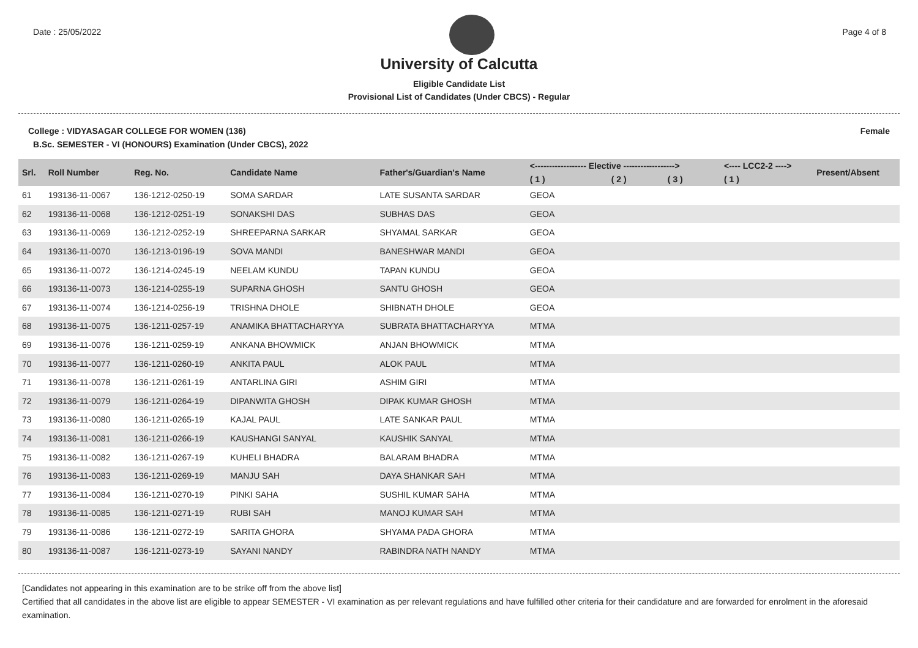Date : 25/05/2022 Page 4 of 8
University of Calcutta
Eligible Candidate List
Provisional List of Candidates (Under CBCS) - Regular
College : VIDYASAGAR COLLEGE FOR WOMEN (136) Female
B.Sc. SEMESTER - VI (HONOURS) Examination (Under CBCS), 2022
| Srl. | Roll Number | Reg. No. | Candidate Name | Father's/Guardian's Name | <------------------ Elective ------------------> | | | <---- LCC2-2 ----> | Present/Absent |
| --- | --- | --- | --- | --- | --- | --- | --- | --- | --- |
| | | | | | ( 1 ) | ( 2 ) | ( 3 ) | ( 1 ) | |
| 61 | 193136-11-0067 | 136-1212-0250-19 | SOMA SARDAR | LATE SUSANTA SARDAR | GEOA | | | | |
| 62 | 193136-11-0068 | 136-1212-0251-19 | SONAKSHI DAS | SUBHAS DAS | GEOA | | | | |
| 63 | 193136-11-0069 | 136-1212-0252-19 | SHREEPARNA SARKAR | SHYAMAL SARKAR | GEOA | | | | |
| 64 | 193136-11-0070 | 136-1213-0196-19 | SOVA MANDI | BANESHWAR MANDI | GEOA | | | | |
| 65 | 193136-11-0072 | 136-1214-0245-19 | NEELAM KUNDU | TAPAN KUNDU | GEOA | | | | |
| 66 | 193136-11-0073 | 136-1214-0255-19 | SUPARNA GHOSH | SANTU GHOSH | GEOA | | | | |
| 67 | 193136-11-0074 | 136-1214-0256-19 | TRISHNA DHOLE | SHIBNATH DHOLE | GEOA | | | | |
| 68 | 193136-11-0075 | 136-1211-0257-19 | ANAMIKA BHATTACHARYYA | SUBRATA BHATTACHARYYA | MTMA | | | | |
| 69 | 193136-11-0076 | 136-1211-0259-19 | ANKANA BHOWMICK | ANJAN BHOWMICK | MTMA | | | | |
| 70 | 193136-11-0077 | 136-1211-0260-19 | ANKITA PAUL | ALOK PAUL | MTMA | | | | |
| 71 | 193136-11-0078 | 136-1211-0261-19 | ANTARLINA GIRI | ASHIM GIRI | MTMA | | | | |
| 72 | 193136-11-0079 | 136-1211-0264-19 | DIPANWITA GHOSH | DIPAK KUMAR GHOSH | MTMA | | | | |
| 73 | 193136-11-0080 | 136-1211-0265-19 | KAJAL PAUL | LATE SANKAR PAUL | MTMA | | | | |
| 74 | 193136-11-0081 | 136-1211-0266-19 | KAUSHANGI SANYAL | KAUSHIK SANYAL | MTMA | | | | |
| 75 | 193136-11-0082 | 136-1211-0267-19 | KUHELI BHADRA | BALARAM BHADRA | MTMA | | | | |
| 76 | 193136-11-0083 | 136-1211-0269-19 | MANJU SAH | DAYA SHANKAR SAH | MTMA | | | | |
| 77 | 193136-11-0084 | 136-1211-0270-19 | PINKI SAHA | SUSHIL KUMAR SAHA | MTMA | | | | |
| 78 | 193136-11-0085 | 136-1211-0271-19 | RUBI SAH | MANOJ KUMAR SAH | MTMA | | | | |
| 79 | 193136-11-0086 | 136-1211-0272-19 | SARITA GHORA | SHYAMA PADA GHORA | MTMA | | | | |
| 80 | 193136-11-0087 | 136-1211-0273-19 | SAYANI NANDY | RABINDRA NATH NANDY | MTMA | | | | |
[Candidates not appearing in this examination are to be strike off from the above list]
Certified that all candidates in the above list are eligible to appear SEMESTER - VI examination as per relevant regulations and have fulfilled other criteria for their candidature and are forwarded for enrolment in the aforesaid examination.